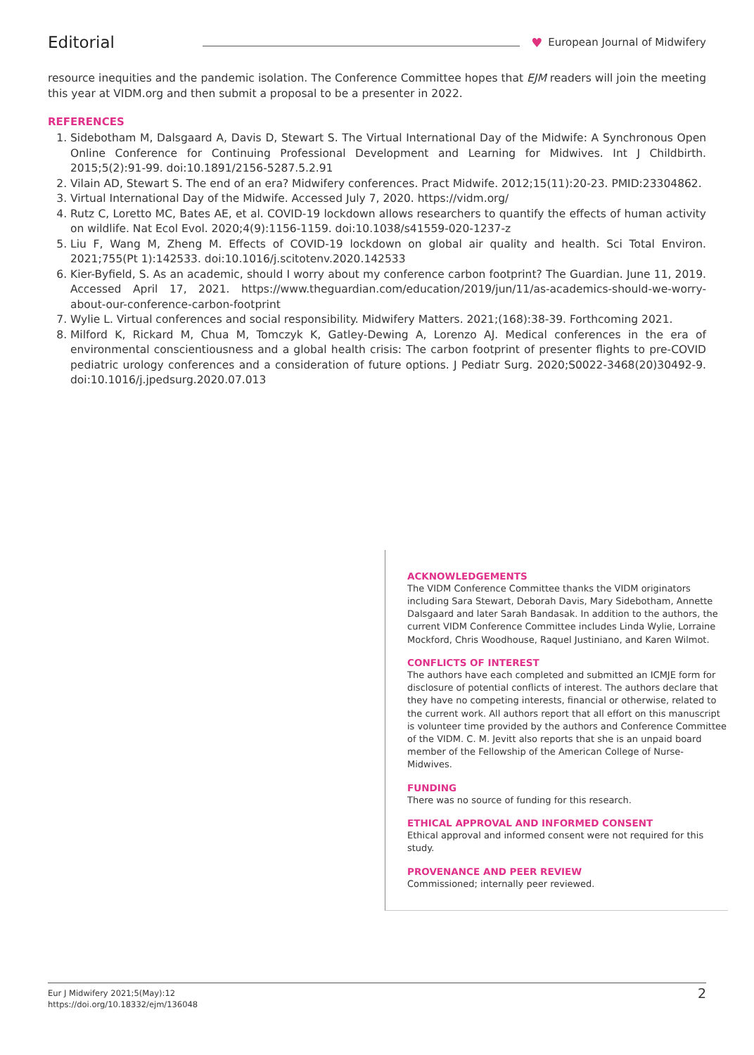Editorial ♥ European Journal of Midwifery
resource inequities and the pandemic isolation. The Conference Committee hopes that EJM readers will join the meeting this year at VIDM.org and then submit a proposal to be a presenter in 2022.
REFERENCES
1. Sidebotham M, Dalsgaard A, Davis D, Stewart S. The Virtual International Day of the Midwife: A Synchronous Open Online Conference for Continuing Professional Development and Learning for Midwives. Int J Childbirth. 2015;5(2):91-99. doi:10.1891/2156-5287.5.2.91
2. Vilain AD, Stewart S. The end of an era? Midwifery conferences. Pract Midwife. 2012;15(11):20-23. PMID:23304862.
3. Virtual International Day of the Midwife. Accessed July 7, 2020. https://vidm.org/
4. Rutz C, Loretto MC, Bates AE, et al. COVID-19 lockdown allows researchers to quantify the effects of human activity on wildlife. Nat Ecol Evol. 2020;4(9):1156-1159. doi:10.1038/s41559-020-1237-z
5. Liu F, Wang M, Zheng M. Effects of COVID-19 lockdown on global air quality and health. Sci Total Environ. 2021;755(Pt 1):142533. doi:10.1016/j.scitotenv.2020.142533
6. Kier-Byfield, S. As an academic, should I worry about my conference carbon footprint? The Guardian. June 11, 2019. Accessed April 17, 2021. https://www.theguardian.com/education/2019/jun/11/as-academics-should-we-worry-about-our-conference-carbon-footprint
7. Wylie L. Virtual conferences and social responsibility. Midwifery Matters. 2021;(168):38-39. Forthcoming 2021.
8. Milford K, Rickard M, Chua M, Tomczyk K, Gatley-Dewing A, Lorenzo AJ. Medical conferences in the era of environmental conscientiousness and a global health crisis: The carbon footprint of presenter flights to pre-COVID pediatric urology conferences and a consideration of future options. J Pediatr Surg. 2020;S0022-3468(20)30492-9. doi:10.1016/j.jpedsurg.2020.07.013
ACKNOWLEDGEMENTS
The VIDM Conference Committee thanks the VIDM originators including Sara Stewart, Deborah Davis, Mary Sidebotham, Annette Dalsgaard and later Sarah Bandasak. In addition to the authors, the current VIDM Conference Committee includes Linda Wylie, Lorraine Mockford, Chris Woodhouse, Raquel Justiniano, and Karen Wilmot.
CONFLICTS OF INTEREST
The authors have each completed and submitted an ICMJE form for disclosure of potential conflicts of interest. The authors declare that they have no competing interests, financial or otherwise, related to the current work. All authors report that all effort on this manuscript is volunteer time provided by the authors and Conference Committee of the VIDM. C. M. Jevitt also reports that she is an unpaid board member of the Fellowship of the American College of Nurse-Midwives.
FUNDING
There was no source of funding for this research.
ETHICAL APPROVAL AND INFORMED CONSENT
Ethical approval and informed consent were not required for this study.
PROVENANCE AND PEER REVIEW
Commissioned; internally peer reviewed.
Eur J Midwifery 2021;5(May):12
https://doi.org/10.18332/ejm/136048
2